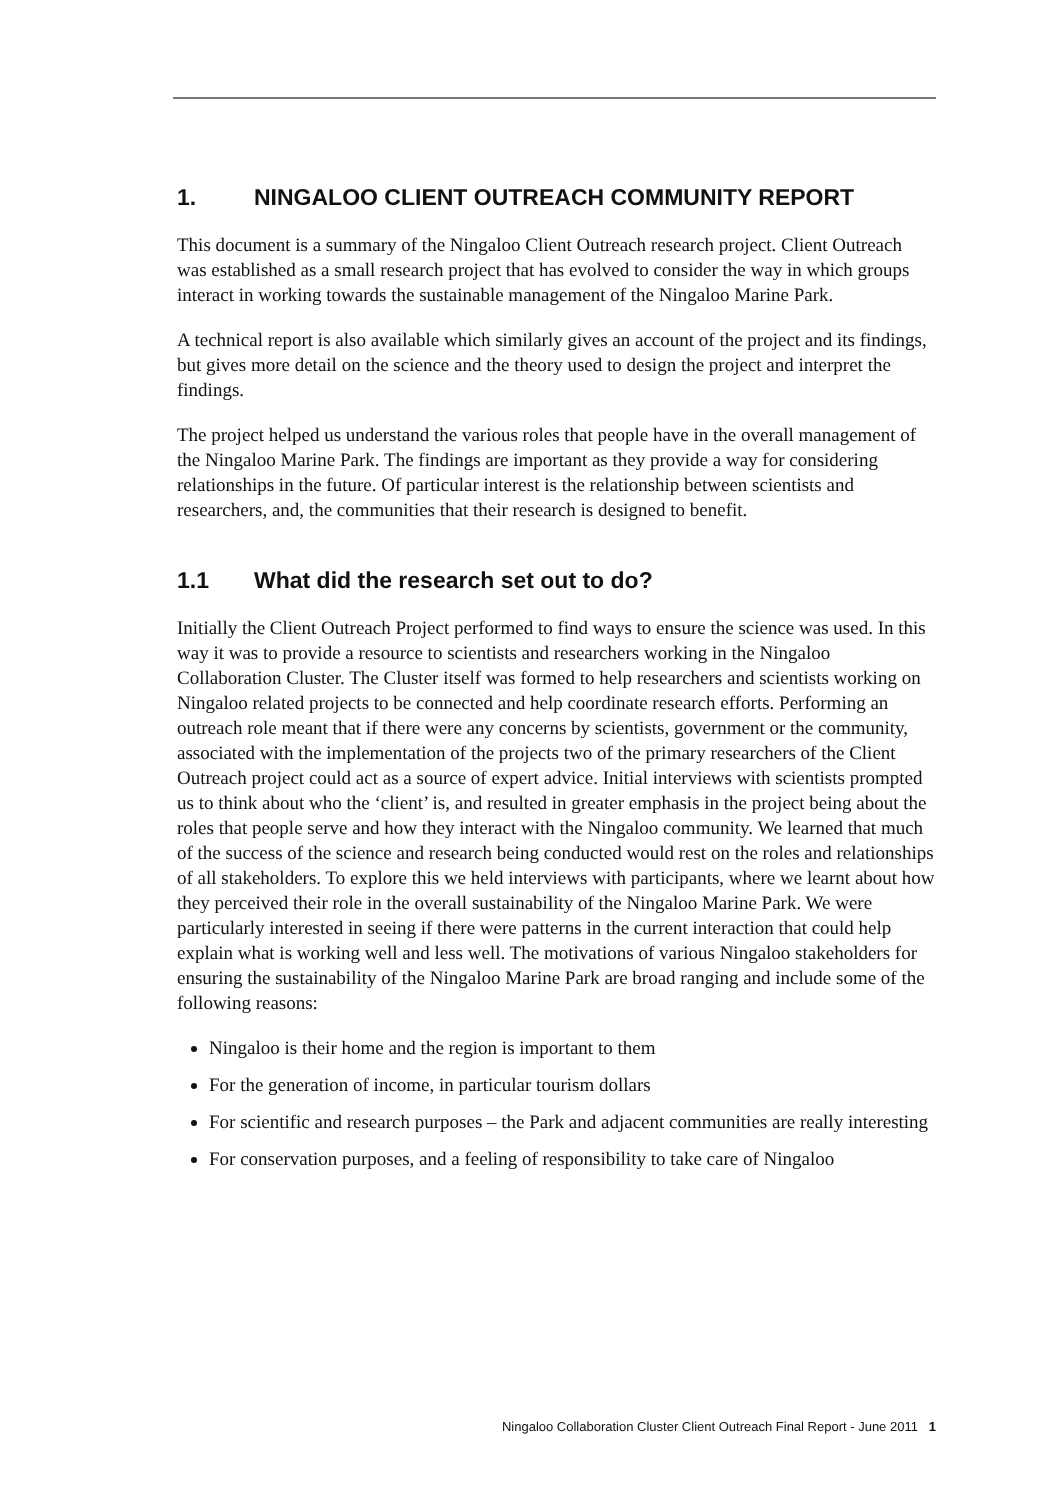1. NINGALOO CLIENT OUTREACH COMMUNITY REPORT
This document is a summary of the Ningaloo Client Outreach research project. Client Outreach was established as a small research project that has evolved to consider the way in which groups interact in working towards the sustainable management of the Ningaloo Marine Park.
A technical report is also available which similarly gives an account of the project and its findings, but gives more detail on the science and the theory used to design the project and interpret the findings.
The project helped us understand the various roles that people have in the overall management of the Ningaloo Marine Park. The findings are important as they provide a way for considering relationships in the future. Of particular interest is the relationship between scientists and researchers, and, the communities that their research is designed to benefit.
1.1 What did the research set out to do?
Initially the Client Outreach Project performed to find ways to ensure the science was used. In this way it was to provide a resource to scientists and researchers working in the Ningaloo Collaboration Cluster. The Cluster itself was formed to help researchers and scientists working on Ningaloo related projects to be connected and help coordinate research efforts. Performing an outreach role meant that if there were any concerns by scientists, government or the community, associated with the implementation of the projects two of the primary researchers of the Client Outreach project could act as a source of expert advice. Initial interviews with scientists prompted us to think about who the ‘client’ is, and resulted in greater emphasis in the project being about the roles that people serve and how they interact with the Ningaloo community. We learned that much of the success of the science and research being conducted would rest on the roles and relationships of all stakeholders. To explore this we held interviews with participants, where we learnt about how they perceived their role in the overall sustainability of the Ningaloo Marine Park. We were particularly interested in seeing if there were patterns in the current interaction that could help explain what is working well and less well. The motivations of various Ningaloo stakeholders for ensuring the sustainability of the Ningaloo Marine Park are broad ranging and include some of the following reasons:
Ningaloo is their home and the region is important to them
For the generation of income, in particular tourism dollars
For scientific and research purposes – the Park and adjacent communities are really interesting
For conservation purposes, and a feeling of responsibility to take care of Ningaloo
Ningaloo Collaboration Cluster Client Outreach Final Report - June 2011 1